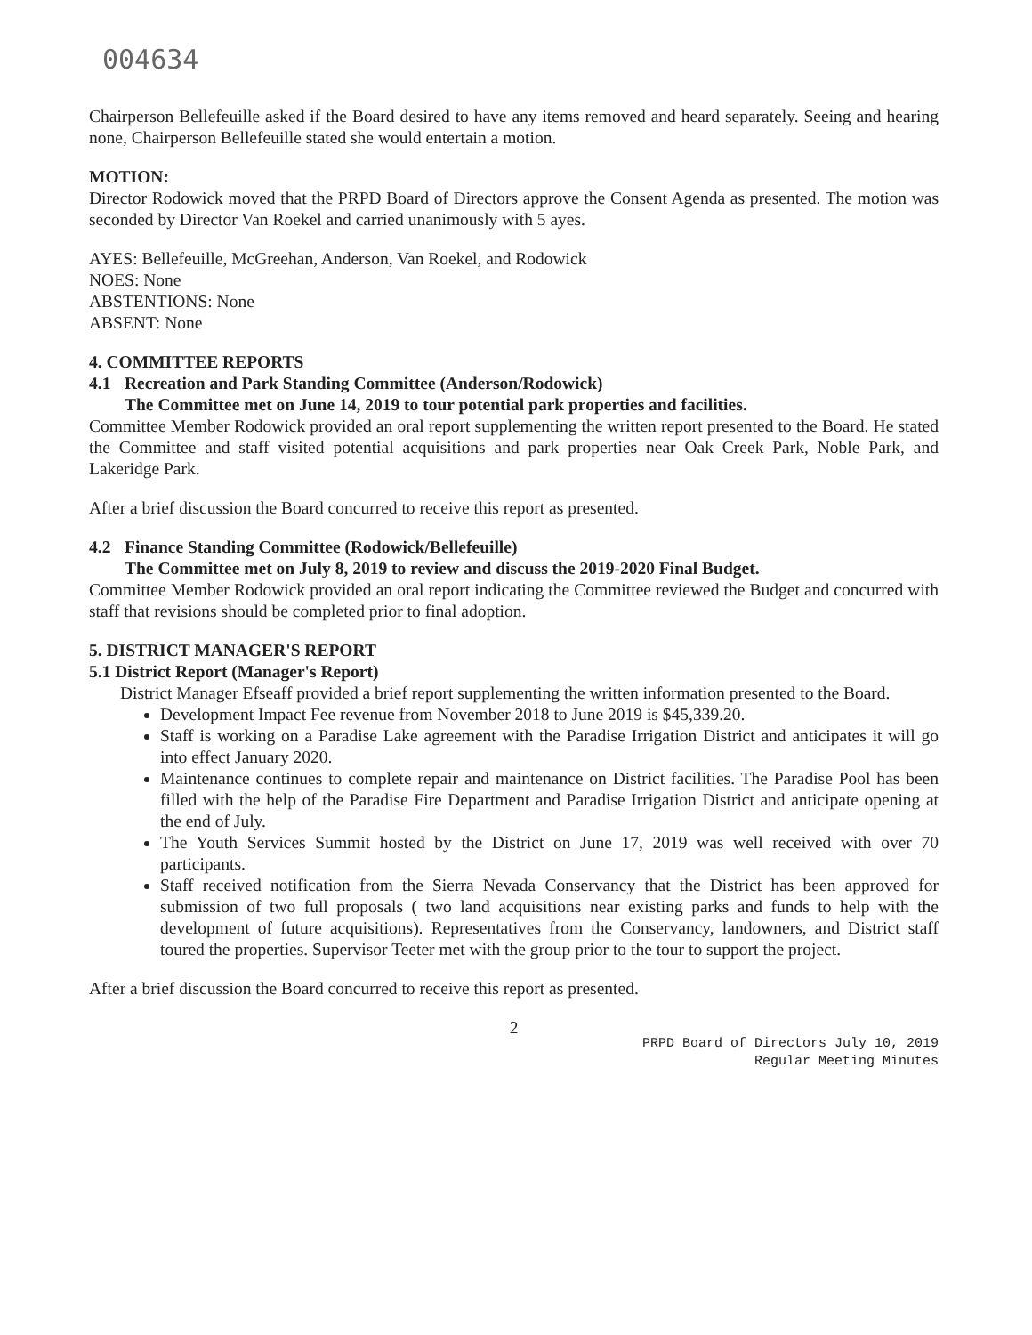004634
Chairperson Bellefeuille asked if the Board desired to have any items removed and heard separately. Seeing and hearing none, Chairperson Bellefeuille stated she would entertain a motion.
MOTION:
Director Rodowick moved that the PRPD Board of Directors approve the Consent Agenda as presented. The motion was seconded by Director Van Roekel and carried unanimously with 5 ayes.
AYES: Bellefeuille, McGreehan, Anderson, Van Roekel, and Rodowick
NOES: None
ABSTENTIONS: None
ABSENT: None
4. COMMITTEE REPORTS
4.1 Recreation and Park Standing Committee (Anderson/Rodowick)
The Committee met on June 14, 2019 to tour potential park properties and facilities.
Committee Member Rodowick provided an oral report supplementing the written report presented to the Board. He stated the Committee and staff visited potential acquisitions and park properties near Oak Creek Park, Noble Park, and Lakeridge Park.
After a brief discussion the Board concurred to receive this report as presented.
4.2 Finance Standing Committee (Rodowick/Bellefeuille)
The Committee met on July 8, 2019 to review and discuss the 2019-2020 Final Budget.
Committee Member Rodowick provided an oral report indicating the Committee reviewed the Budget and concurred with staff that revisions should be completed prior to final adoption.
5. DISTRICT MANAGER'S REPORT
5.1 District Report (Manager's Report)
District Manager Efseaff provided a brief report supplementing the written information presented to the Board.
Development Impact Fee revenue from November 2018 to June 2019 is $45,339.20.
Staff is working on a Paradise Lake agreement with the Paradise Irrigation District and anticipates it will go into effect January 2020.
Maintenance continues to complete repair and maintenance on District facilities. The Paradise Pool has been filled with the help of the Paradise Fire Department and Paradise Irrigation District and anticipate opening at the end of July.
The Youth Services Summit hosted by the District on June 17, 2019 was well received with over 70 participants.
Staff received notification from the Sierra Nevada Conservancy that the District has been approved for submission of two full proposals ( two land acquisitions near existing parks and funds to help with the development of future acquisitions). Representatives from the Conservancy, landowners, and District staff toured the properties. Supervisor Teeter met with the group prior to the tour to support the project.
After a brief discussion the Board concurred to receive this report as presented.
2
PRPD Board of Directors July 10, 2019
Regular Meeting Minutes